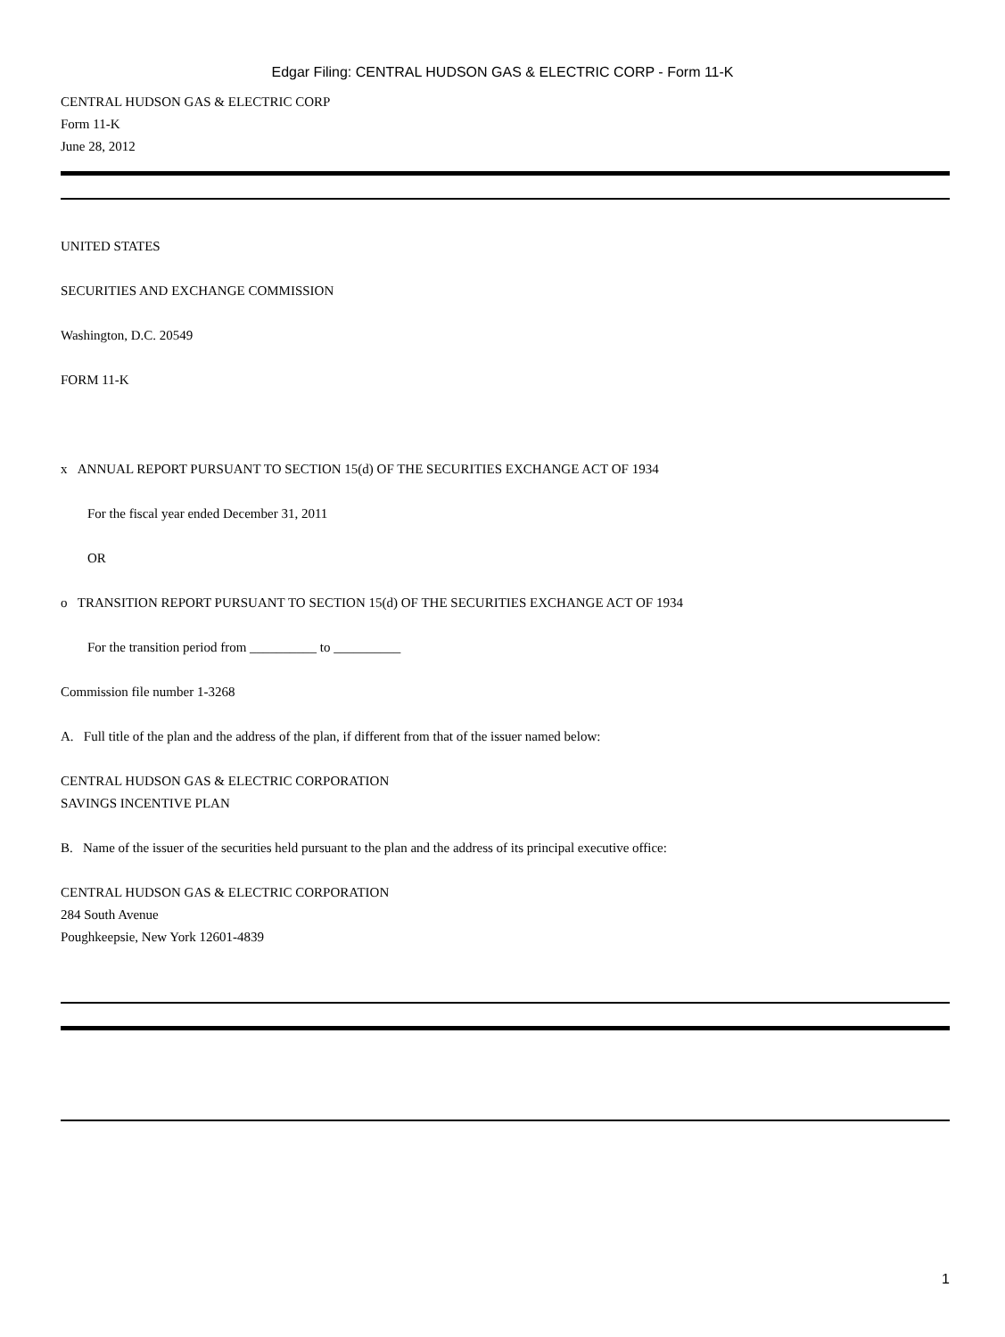Edgar Filing: CENTRAL HUDSON GAS & ELECTRIC CORP - Form 11-K
CENTRAL HUDSON GAS & ELECTRIC CORP
Form 11-K
June 28, 2012
UNITED STATES
SECURITIES AND EXCHANGE COMMISSION
Washington, D.C. 20549
FORM 11-K
x ANNUAL REPORT PURSUANT TO SECTION 15(d) OF THE SECURITIES EXCHANGE ACT OF 1934
For the fiscal year ended December 31, 2011
OR
o TRANSITION REPORT PURSUANT TO SECTION 15(d) OF THE SECURITIES EXCHANGE ACT OF 1934
For the transition period from __________ to __________
Commission file number 1-3268
A. Full title of the plan and the address of the plan, if different from that of the issuer named below:
CENTRAL HUDSON GAS & ELECTRIC CORPORATION
SAVINGS INCENTIVE PLAN
B. Name of the issuer of the securities held pursuant to the plan and the address of its principal executive office:
CENTRAL HUDSON GAS & ELECTRIC CORPORATION
284 South Avenue
Poughkeepsie, New York 12601-4839
1